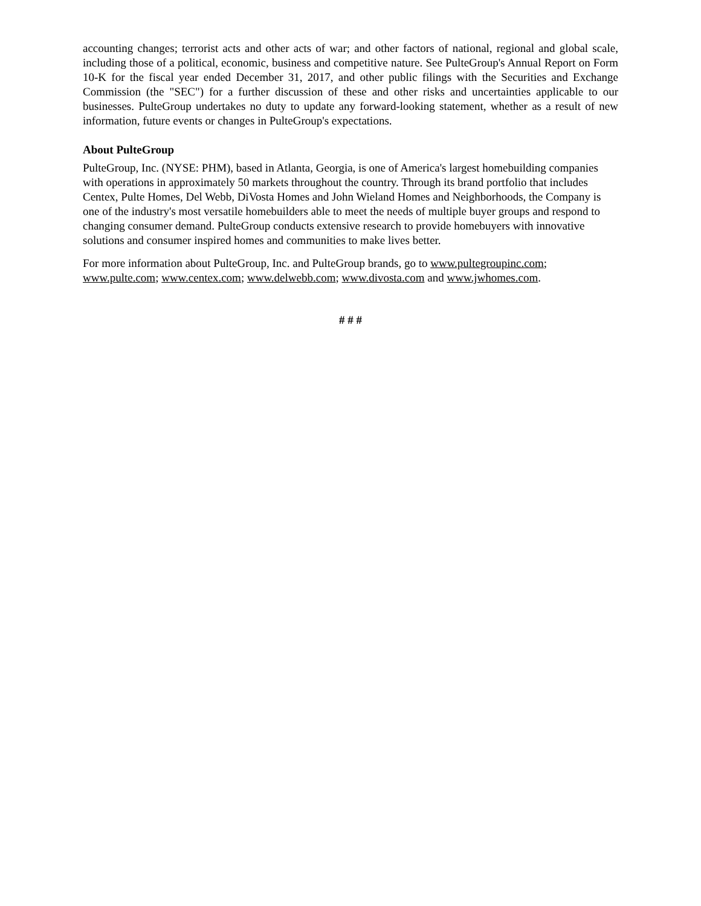accounting changes; terrorist acts and other acts of war; and other factors of national, regional and global scale, including those of a political, economic, business and competitive nature. See PulteGroup's Annual Report on Form 10-K for the fiscal year ended December 31, 2017, and other public filings with the Securities and Exchange Commission (the "SEC") for a further discussion of these and other risks and uncertainties applicable to our businesses. PulteGroup undertakes no duty to update any forward-looking statement, whether as a result of new information, future events or changes in PulteGroup's expectations.
About PulteGroup
PulteGroup, Inc. (NYSE: PHM), based in Atlanta, Georgia, is one of America's largest homebuilding companies with operations in approximately 50 markets throughout the country. Through its brand portfolio that includes Centex, Pulte Homes, Del Webb, DiVosta Homes and John Wieland Homes and Neighborhoods, the Company is one of the industry's most versatile homebuilders able to meet the needs of multiple buyer groups and respond to changing consumer demand. PulteGroup conducts extensive research to provide homebuyers with innovative solutions and consumer inspired homes and communities to make lives better.
For more information about PulteGroup, Inc. and PulteGroup brands, go to www.pultegroupinc.com; www.pulte.com; www.centex.com; www.delwebb.com; www.divosta.com and www.jwhomes.com.
# # #